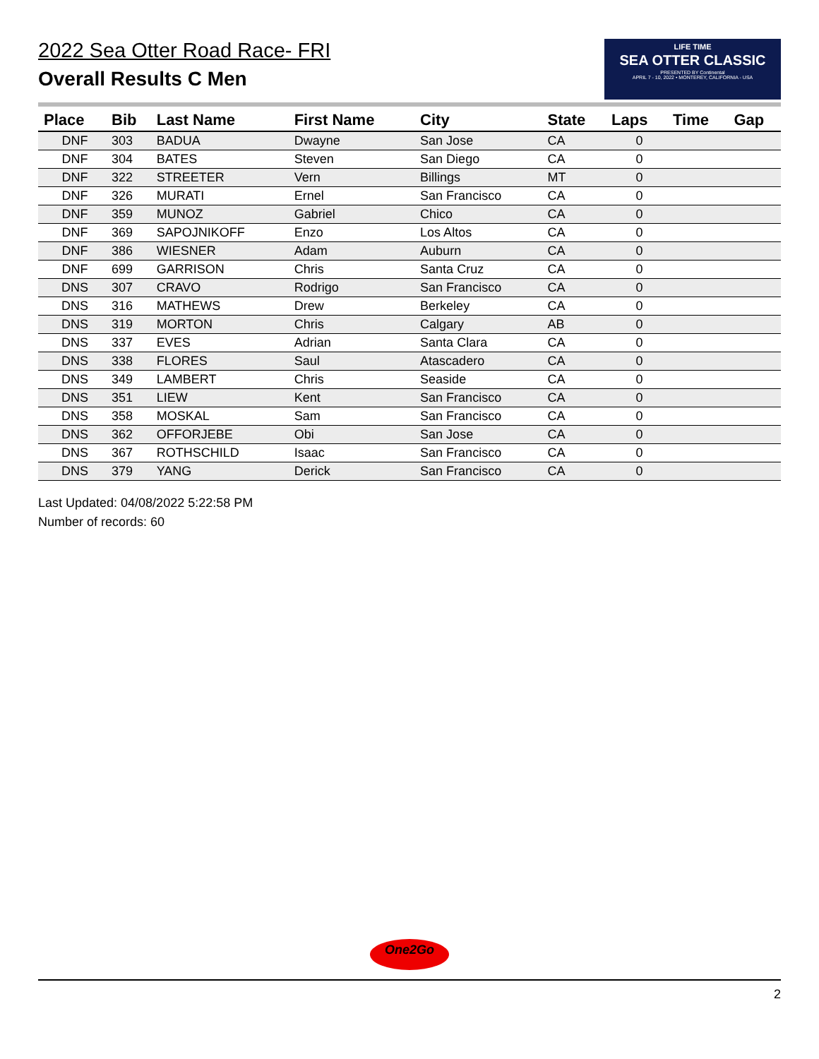2022 Sea Otter Road Race- FRI
Overall Results C Men
LIFE TIME
SEA OTTER CLASSIC
PRESENTED BY Continental
APRIL 7 - 10, 2022 • MONTEREY, CALIFORNIA - USA
| Place | Bib | Last Name | First Name | City | State | Laps | Time | Gap |
| --- | --- | --- | --- | --- | --- | --- | --- | --- |
| DNF | 303 | BADUA | Dwayne | San Jose | CA | 0 | | |
| DNF | 304 | BATES | Steven | San Diego | CA | 0 | | |
| DNF | 322 | STREETER | Vern | Billings | MT | 0 | | |
| DNF | 326 | MURATI | Ernel | San Francisco | CA | 0 | | |
| DNF | 359 | MUNOZ | Gabriel | Chico | CA | 0 | | |
| DNF | 369 | SAPOJNIKOFF | Enzo | Los Altos | CA | 0 | | |
| DNF | 386 | WIESNER | Adam | Auburn | CA | 0 | | |
| DNF | 699 | GARRISON | Chris | Santa Cruz | CA | 0 | | |
| DNS | 307 | CRAVO | Rodrigo | San Francisco | CA | 0 | | |
| DNS | 316 | MATHEWS | Drew | Berkeley | CA | 0 | | |
| DNS | 319 | MORTON | Chris | Calgary | AB | 0 | | |
| DNS | 337 | EVES | Adrian | Santa Clara | CA | 0 | | |
| DNS | 338 | FLORES | Saul | Atascadero | CA | 0 | | |
| DNS | 349 | LAMBERT | Chris | Seaside | CA | 0 | | |
| DNS | 351 | LIEW | Kent | San Francisco | CA | 0 | | |
| DNS | 358 | MOSKAL | Sam | San Francisco | CA | 0 | | |
| DNS | 362 | OFFORJEBE | Obi | San Jose | CA | 0 | | |
| DNS | 367 | ROTHSCHILD | Isaac | San Francisco | CA | 0 | | |
| DNS | 379 | YANG | Derick | San Francisco | CA | 0 | | |
Last Updated: 04/08/2022 5:22:58 PM
Number of records: 60
One2Go
2